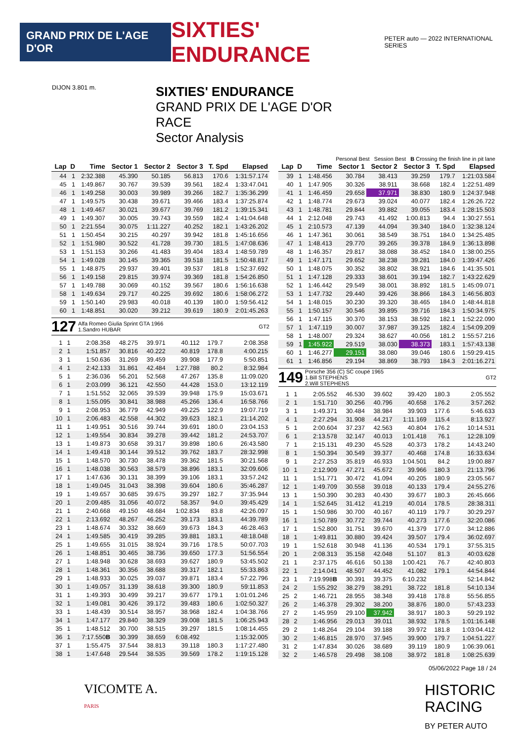GRAND PRIX DE L'AGE D'OR
SIXTIES' ENDURANCE
PETER auto — 2022 INTERNATIONAL SERIES
DIJON 3.801 m.
SIXTIES' ENDURANCE
GRAND PRIX DE L'AGE D'OR
RACE
Sector Analysis
Personal Best Session Best B Crossing the finish line in pit lane
| Lap | D | Time | Sector 1 | Sector 2 | Sector 3 | T. Spd | Elapsed |
| --- | --- | --- | --- | --- | --- | --- | --- |
| 44 | 1 | 2:32.388 | 45.390 | 50.185 | 56.813 | 170.6 | 1:31:57.174 |
| 45 | 1 | 1:49.867 | 30.767 | 39.539 | 39.561 | 182.4 | 1:33:47.041 |
| 46 | 1 | 1:49.258 | 30.003 | 39.989 | 39.266 | 182.7 | 1:35:36.299 |
| 47 | 1 | 1:49.575 | 30.438 | 39.671 | 39.466 | 183.4 | 1:37:25.874 |
| 48 | 1 | 1:49.467 | 30.021 | 39.677 | 39.769 | 181.2 | 1:39:15.341 |
| 49 | 1 | 1:49.307 | 30.005 | 39.743 | 39.559 | 182.4 | 1:41:04.648 |
| 50 | 1 | 2:21.554 | 30.075 | 1:11.227 | 40.252 | 182.1 | 1:43:26.202 |
| 51 | 1 | 1:50.454 | 30.215 | 40.297 | 39.942 | 181.8 | 1:45:16.656 |
| 52 | 1 | 1:51.980 | 30.522 | 41.728 | 39.730 | 181.5 | 1:47:08.636 |
| 53 | 1 | 1:51.153 | 30.266 | 41.483 | 39.404 | 183.4 | 1:48:59.789 |
| 54 | 1 | 1:49.028 | 30.145 | 39.365 | 39.518 | 181.5 | 1:50:48.817 |
| 55 | 1 | 1:48.875 | 29.937 | 39.401 | 39.537 | 181.8 | 1:52:37.692 |
| 56 | 1 | 1:49.158 | 29.815 | 39.974 | 39.369 | 181.8 | 1:54:26.850 |
| 57 | 1 | 1:49.788 | 30.069 | 40.152 | 39.567 | 180.6 | 1:56:16.638 |
| 58 | 1 | 1:49.634 | 29.717 | 40.225 | 39.692 | 180.6 | 1:58:06.272 |
| 59 | 1 | 1:50.140 | 29.983 | 40.018 | 40.139 | 180.0 | 1:59:56.412 |
| 60 | 1 | 1:48.851 | 30.020 | 39.212 | 39.619 | 180.9 | 2:01:45.263 |
127 Alfa Romeo Giulia Sprint GTA 1966
1.Sandro HUBAR GT2
| 1 | 1 | 2:08.358 | 48.275 | 39.971 | 40.112 | 179.7 | 2:08.358 |
| 2 | 1 | 1:51.857 | 30.816 | 40.222 | 40.819 | 178.8 | 4:00.215 |
| 3 | 1 | 1:50.636 | 31.269 | 39.459 | 39.908 | 177.9 | 5:50.851 |
| 4 | 1 | 2:42.133 | 31.861 | 42.484 | 1:27.788 | 80.2 | 8:32.984 |
| 5 | 1 | 2:36.036 | 56.201 | 52.568 | 47.267 | 135.8 | 11:09.020 |
| 6 | 1 | 2:03.099 | 36.121 | 42.550 | 44.428 | 153.0 | 13:12.119 |
| 7 | 1 | 1:51.552 | 32.065 | 39.539 | 39.948 | 175.9 | 15:03.671 |
| 8 | 1 | 1:55.095 | 30.841 | 38.988 | 45.266 | 136.4 | 16:58.766 |
| 9 | 1 | 2:08.953 | 36.779 | 42.949 | 49.225 | 122.9 | 19:07.719 |
| 10 | 1 | 2:06.483 | 42.558 | 44.302 | 39.623 | 182.1 | 21:14.202 |
| 11 | 1 | 1:49.951 | 30.516 | 39.744 | 39.691 | 180.0 | 23:04.153 |
| 12 | 1 | 1:49.554 | 30.834 | 39.278 | 39.442 | 181.2 | 24:53.707 |
| 13 | 1 | 1:49.873 | 30.658 | 39.317 | 39.898 | 180.6 | 26:43.580 |
| 14 | 1 | 1:49.418 | 30.144 | 39.512 | 39.762 | 183.7 | 28:32.998 |
| 15 | 1 | 1:48.570 | 30.730 | 38.478 | 39.362 | 181.5 | 30:21.568 |
| 16 | 1 | 1:48.038 | 30.563 | 38.579 | 38.896 | 183.1 | 32:09.606 |
| 17 | 1 | 1:47.636 | 30.131 | 38.399 | 39.106 | 183.1 | 33:57.242 |
| 18 | 1 | 1:49.045 | 31.043 | 38.398 | 39.604 | 180.6 | 35:46.287 |
| 19 | 1 | 1:49.657 | 30.685 | 39.675 | 39.297 | 182.7 | 37:35.944 |
| 20 | 1 | 2:09.485 | 31.056 | 40.072 | 58.357 | 94.0 | 39:45.429 |
| 21 | 1 | 2:40.668 | 49.150 | 48.684 | 1:02.834 | 83.8 | 42:26.097 |
| 22 | 1 | 2:13.692 | 48.267 | 46.252 | 39.173 | 183.1 | 44:39.789 |
| 23 | 1 | 1:48.674 | 30.332 | 38.669 | 39.673 | 184.3 | 46:28.463 |
| 24 | 1 | 1:49.585 | 30.419 | 39.285 | 39.881 | 183.1 | 48:18.048 |
| 25 | 1 | 1:49.655 | 31.015 | 38.924 | 39.716 | 178.5 | 50:07.703 |
| 26 | 1 | 1:48.851 | 30.465 | 38.736 | 39.650 | 177.3 | 51:56.554 |
| 27 | 1 | 1:48.948 | 30.628 | 38.693 | 39.627 | 180.9 | 53:45.502 |
| 28 | 1 | 1:48.361 | 30.356 | 38.688 | 39.317 | 182.1 | 55:33.863 |
| 29 | 1 | 1:48.933 | 30.025 | 39.037 | 39.871 | 183.4 | 57:22.796 |
| 30 | 1 | 1:49.057 | 31.139 | 38.618 | 39.300 | 180.9 | 59:11.853 |
| 31 | 1 | 1:49.393 | 30.499 | 39.217 | 39.677 | 179.1 | 1:01:01.246 |
| 32 | 1 | 1:49.081 | 30.426 | 39.172 | 39.483 | 180.6 | 1:02:50.327 |
| 33 | 1 | 1:48.439 | 30.514 | 38.957 | 38.968 | 182.4 | 1:04:38.766 |
| 34 | 1 | 1:47.177 | 29.840 | 38.329 | 39.008 | 181.5 | 1:06:25.943 |
| 35 | 1 | 1:48.512 | 30.700 | 38.515 | 39.297 | 181.5 | 1:08:14.455 |
| 36 | 1 | 7:17.550 B | 30.399 | 38.659 | 6:08.492 | | 1:15:32.005 |
| 37 | 1 | 1:55.475 | 37.544 | 38.813 | 39.118 | 180.3 | 1:17:27.480 |
| 38 | 1 | 1:47.648 | 29.544 | 38.535 | 39.569 | 178.2 | 1:19:15.128 |
| Lap | D | Time | Sector 1 | Sector 2 | Sector 3 | T. Spd | Elapsed |
| --- | --- | --- | --- | --- | --- | --- | --- |
| 39 | 1 | 1:48.456 | 30.784 | 38.413 | 39.259 | 179.7 | 1:21:03.584 |
| 40 | 1 | 1:47.905 | 30.326 | 38.911 | 38.668 | 182.4 | 1:22:51.489 |
| 41 | 1 | 1:46.459 | 29.658 | 37.971 | 38.830 | 180.9 | 1:24:37.948 |
| 42 | 1 | 1:48.774 | 29.673 | 39.024 | 40.077 | 182.4 | 1:26:26.722 |
| 43 | 1 | 1:48.781 | 29.844 | 39.882 | 39.055 | 183.4 | 1:28:15.503 |
| 44 | 1 | 2:12.048 | 29.743 | 41.492 | 1:00.813 | 94.4 | 1:30:27.551 |
| 45 | 1 | 2:10.573 | 47.139 | 44.094 | 39.340 | 184.0 | 1:32:38.124 |
| 46 | 1 | 1:47.361 | 30.061 | 38.549 | 38.751 | 184.0 | 1:34:25.485 |
| 47 | 1 | 1:48.413 | 29.770 | 39.265 | 39.378 | 184.9 | 1:36:13.898 |
| 48 | 1 | 1:46.357 | 29.817 | 38.088 | 38.452 | 184.0 | 1:38:00.255 |
| 49 | 1 | 1:47.171 | 29.652 | 38.238 | 39.281 | 184.0 | 1:39:47.426 |
| 50 | 1 | 1:48.075 | 30.352 | 38.802 | 38.921 | 184.6 | 1:41:35.501 |
| 51 | 1 | 1:47.128 | 29.333 | 38.601 | 39.194 | 182.7 | 1:43:22.629 |
| 52 | 1 | 1:46.442 | 29.549 | 38.001 | 38.892 | 181.5 | 1:45:09.071 |
| 53 | 1 | 1:47.732 | 29.440 | 39.426 | 38.866 | 184.3 | 1:46:56.803 |
| 54 | 1 | 1:48.015 | 30.230 | 39.320 | 38.465 | 184.0 | 1:48:44.818 |
| 55 | 1 | 1:50.157 | 30.546 | 39.895 | 39.716 | 184.3 | 1:50:34.975 |
| 56 | 1 | 1:47.115 | 30.370 | 38.153 | 38.592 | 182.1 | 1:52:22.090 |
| 57 | 1 | 1:47.119 | 30.007 | 37.987 | 39.125 | 182.4 | 1:54:09.209 |
| 58 | 1 | 1:48.007 | 29.324 | 38.627 | 40.056 | 181.2 | 1:55:57.216 |
| 59 | 1 | 1:45.922 | 29.519 | 38.030 | 38.373 | 183.1 | 1:57:43.138 |
| 60 | 1 | 1:46.277 | 29.151 | 38.080 | 39.046 | 180.6 | 1:59:29.415 |
| 61 | 1 | 1:46.856 | 29.194 | 38.869 | 38.793 | 184.3 | 2:01:16.271 |
149 Porsche 356 (C) SC coupé 1965
1.Bill STEPHENS
2.Will STEPHENS GT2
| 1 | 1 | 2:05.552 | 46.530 | 39.602 | 39.420 | 180.3 | 2:05.552 |
| 2 | 1 | 1:51.710 | 30.256 | 40.796 | 40.658 | 176.2 | 3:57.262 |
| 3 | 1 | 1:49.371 | 30.484 | 38.984 | 39.903 | 177.6 | 5:46.633 |
| 4 | 1 | 2:27.294 | 31.908 | 44.217 | 1:11.169 | 115.4 | 8:13.927 |
| 5 | 1 | 2:00.604 | 37.237 | 42.563 | 40.804 | 176.2 | 10:14.531 |
| 6 | 1 | 2:13.578 | 32.147 | 40.013 | 1:01.418 | 76.1 | 12:28.109 |
| 7 | 1 | 2:15.131 | 49.230 | 45.528 | 40.373 | 178.2 | 14:43.240 |
| 8 | 1 | 1:50.394 | 30.549 | 39.377 | 40.468 | 174.8 | 16:33.634 |
| 9 | 1 | 2:27.253 | 35.819 | 46.933 | 1:04.501 | 84.2 | 19:00.887 |
| 10 | 1 | 2:12.909 | 47.271 | 45.672 | 39.966 | 180.3 | 21:13.796 |
| 11 | 1 | 1:51.771 | 30.472 | 41.094 | 40.205 | 180.9 | 23:05.567 |
| 12 | 1 | 1:49.709 | 30.558 | 39.018 | 40.133 | 179.4 | 24:55.276 |
| 13 | 1 | 1:50.390 | 30.283 | 40.430 | 39.677 | 180.3 | 26:45.666 |
| 14 | 1 | 1:52.645 | 31.412 | 41.219 | 40.014 | 178.5 | 28:38.311 |
| 15 | 1 | 1:50.986 | 30.700 | 40.167 | 40.119 | 179.7 | 30:29.297 |
| 16 | 1 | 1:50.789 | 30.772 | 39.744 | 40.273 | 177.6 | 32:20.086 |
| 17 | 1 | 1:52.800 | 31.751 | 39.670 | 41.379 | 177.0 | 34:12.886 |
| 18 | 1 | 1:49.811 | 30.880 | 39.424 | 39.507 | 179.4 | 36:02.697 |
| 19 | 1 | 1:52.618 | 30.948 | 41.136 | 40.534 | 179.1 | 37:55.315 |
| 20 | 1 | 2:08.313 | 35.158 | 42.048 | 51.107 | 81.3 | 40:03.628 |
| 21 | 1 | 2:37.175 | 46.616 | 50.138 | 1:00.421 | 76.7 | 42:40.803 |
| 22 | 1 | 2:14.041 | 48.507 | 44.452 | 41.082 | 179.1 | 44:54.844 |
| 23 | 1 | 7:19.998 B | 30.391 | 39.375 | 6:10.232 | | 52:14.842 |
| 24 | 2 | 1:55.292 | 38.279 | 38.291 | 38.722 | 181.8 | 54:10.134 |
| 25 | 2 | 1:46.721 | 28.955 | 38.348 | 39.418 | 178.8 | 55:56.855 |
| 26 | 2 | 1:46.378 | 29.302 | 38.200 | 38.876 | 180.0 | 57:43.233 |
| 27 | 2 | 1:45.959 | 29.100 | 37.942 | 38.917 | 180.3 | 59:29.192 |
| 28 | 2 | 1:46.956 | 29.013 | 39.011 | 38.932 | 178.5 | 1:01:16.148 |
| 29 | 2 | 1:48.264 | 29.104 | 39.188 | 39.972 | 181.8 | 1:03:04.412 |
| 30 | 2 | 1:46.815 | 28.970 | 37.945 | 39.900 | 179.7 | 1:04:51.227 |
| 31 | 2 | 1:47.834 | 30.026 | 38.689 | 39.119 | 180.9 | 1:06:39.061 |
| 32 | 2 | 1:46.578 | 29.498 | 38.108 | 38.972 | 181.8 | 1:08:25.639 |
05/06/2022 Page 18 / 24
VICOMTE A.
PARIS
HISTORIC
RACING
BY PETER AUTO